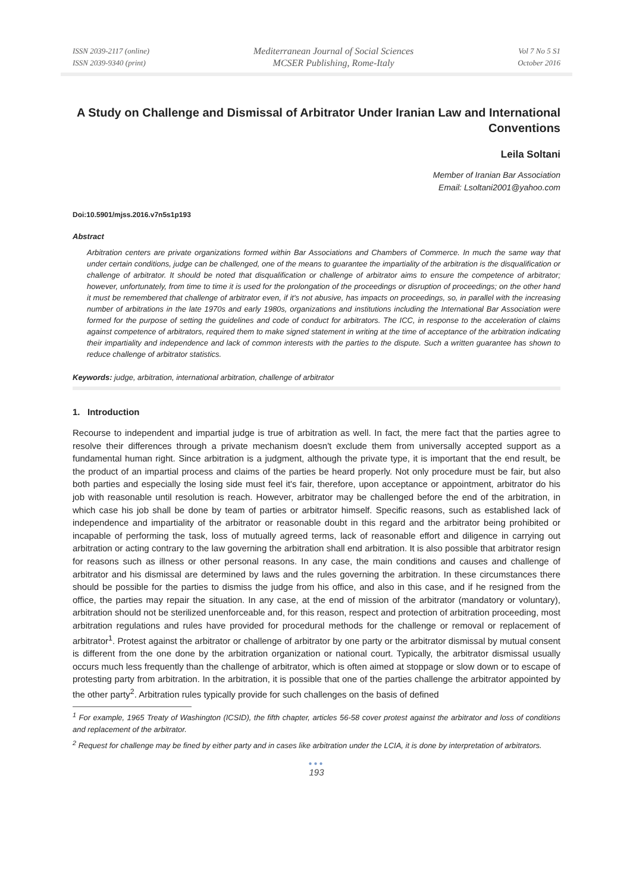ISSN 2039-2117 (online)
ISSN 2039-9340 (print)
Mediterranean Journal of Social Sciences
MCSER Publishing, Rome-Italy
Vol 7 No 5 S1
October 2016
A Study on Challenge and Dismissal of Arbitrator Under Iranian Law and International Conventions
Leila Soltani
Member of Iranian Bar Association
Email: Lsoltani2001@yahoo.com
Doi:10.5901/mjss.2016.v7n5s1p193
Abstract
Arbitration centers are private organizations formed within Bar Associations and Chambers of Commerce. In much the same way that under certain conditions, judge can be challenged, one of the means to guarantee the impartiality of the arbitration is the disqualification or challenge of arbitrator. It should be noted that disqualification or challenge of arbitrator aims to ensure the competence of arbitrator; however, unfortunately, from time to time it is used for the prolongation of the proceedings or disruption of proceedings; on the other hand it must be remembered that challenge of arbitrator even, if it's not abusive, has impacts on proceedings, so, in parallel with the increasing number of arbitrations in the late 1970s and early 1980s, organizations and institutions including the International Bar Association were formed for the purpose of setting the guidelines and code of conduct for arbitrators. The ICC, in response to the acceleration of claims against competence of arbitrators, required them to make signed statement in writing at the time of acceptance of the arbitration indicating their impartiality and independence and lack of common interests with the parties to the dispute. Such a written guarantee has shown to reduce challenge of arbitrator statistics.
Keywords: judge, arbitration, international arbitration, challenge of arbitrator
1. Introduction
Recourse to independent and impartial judge is true of arbitration as well. In fact, the mere fact that the parties agree to resolve their differences through a private mechanism doesn't exclude them from universally accepted support as a fundamental human right. Since arbitration is a judgment, although the private type, it is important that the end result, be the product of an impartial process and claims of the parties be heard properly. Not only procedure must be fair, but also both parties and especially the losing side must feel it's fair, therefore, upon acceptance or appointment, arbitrator do his job with reasonable until resolution is reach. However, arbitrator may be challenged before the end of the arbitration, in which case his job shall be done by team of parties or arbitrator himself. Specific reasons, such as established lack of independence and impartiality of the arbitrator or reasonable doubt in this regard and the arbitrator being prohibited or incapable of performing the task, loss of mutually agreed terms, lack of reasonable effort and diligence in carrying out arbitration or acting contrary to the law governing the arbitration shall end arbitration. It is also possible that arbitrator resign for reasons such as illness or other personal reasons. In any case, the main conditions and causes and challenge of arbitrator and his dismissal are determined by laws and the rules governing the arbitration. In these circumstances there should be possible for the parties to dismiss the judge from his office, and also in this case, and if he resigned from the office, the parties may repair the situation. In any case, at the end of mission of the arbitrator (mandatory or voluntary), arbitration should not be sterilized unenforceable and, for this reason, respect and protection of arbitration proceeding, most arbitration regulations and rules have provided for procedural methods for the challenge or removal or replacement of arbitrator<sup>1</sup>. Protest against the arbitrator or challenge of arbitrator by one party or the arbitrator dismissal by mutual consent is different from the one done by the arbitration organization or national court. Typically, the arbitrator dismissal usually occurs much less frequently than the challenge of arbitrator, which is often aimed at stoppage or slow down or to escape of protesting party from arbitration. In the arbitration, it is possible that one of the parties challenge the arbitrator appointed by the other party<sup>2</sup>. Arbitration rules typically provide for such challenges on the basis of defined
<sup>1</sup> For example, 1965 Treaty of Washington (ICSID), the fifth chapter, articles 56-58 cover protest against the arbitrator and loss of conditions and replacement of the arbitrator.
<sup>2</sup> Request for challenge may be fined by either party and in cases like arbitration under the LCIA, it is done by interpretation of arbitrators.
●●●
193